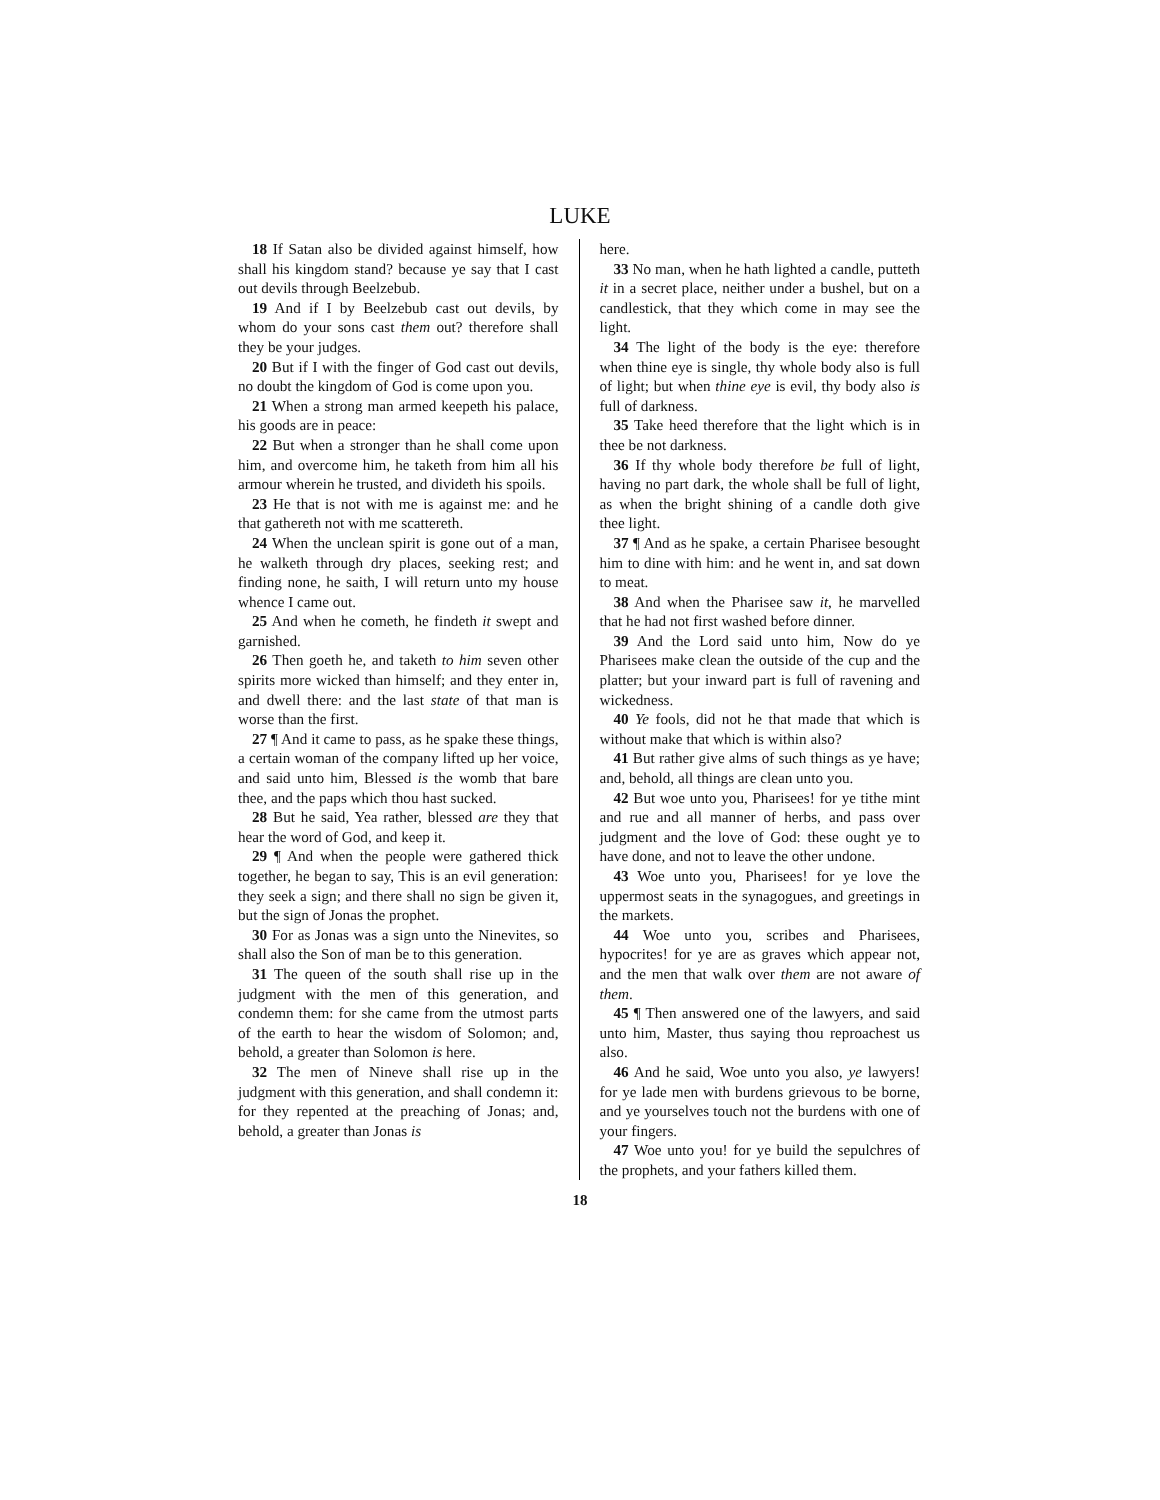LUKE
18 If Satan also be divided against himself, how shall his kingdom stand? because ye say that I cast out devils through Beelzebub.
19 And if I by Beelzebub cast out devils, by whom do your sons cast them out? therefore shall they be your judges.
20 But if I with the finger of God cast out devils, no doubt the kingdom of God is come upon you.
21 When a strong man armed keepeth his palace, his goods are in peace:
22 But when a stronger than he shall come upon him, and overcome him, he taketh from him all his armour wherein he trusted, and divideth his spoils.
23 He that is not with me is against me: and he that gathereth not with me scattereth.
24 When the unclean spirit is gone out of a man, he walketh through dry places, seeking rest; and finding none, he saith, I will return unto my house whence I came out.
25 And when he cometh, he findeth it swept and garnished.
26 Then goeth he, and taketh to him seven other spirits more wicked than himself; and they enter in, and dwell there: and the last state of that man is worse than the first.
27 ¶ And it came to pass, as he spake these things, a certain woman of the company lifted up her voice, and said unto him, Blessed is the womb that bare thee, and the paps which thou hast sucked.
28 But he said, Yea rather, blessed are they that hear the word of God, and keep it.
29 ¶ And when the people were gathered thick together, he began to say, This is an evil generation: they seek a sign; and there shall no sign be given it, but the sign of Jonas the prophet.
30 For as Jonas was a sign unto the Ninevites, so shall also the Son of man be to this generation.
31 The queen of the south shall rise up in the judgment with the men of this generation, and condemn them: for she came from the utmost parts of the earth to hear the wisdom of Solomon; and, behold, a greater than Solomon is here.
32 The men of Nineve shall rise up in the judgment with this generation, and shall condemn it: for they repented at the preaching of Jonas; and, behold, a greater than Jonas is
here.
33 No man, when he hath lighted a candle, putteth it in a secret place, neither under a bushel, but on a candlestick, that they which come in may see the light.
34 The light of the body is the eye: therefore when thine eye is single, thy whole body also is full of light; but when thine eye is evil, thy body also is full of darkness.
35 Take heed therefore that the light which is in thee be not darkness.
36 If thy whole body therefore be full of light, having no part dark, the whole shall be full of light, as when the bright shining of a candle doth give thee light.
37 ¶ And as he spake, a certain Pharisee besought him to dine with him: and he went in, and sat down to meat.
38 And when the Pharisee saw it, he marvelled that he had not first washed before dinner.
39 And the Lord said unto him, Now do ye Pharisees make clean the outside of the cup and the platter; but your inward part is full of ravening and wickedness.
40 Ye fools, did not he that made that which is without make that which is within also?
41 But rather give alms of such things as ye have; and, behold, all things are clean unto you.
42 But woe unto you, Pharisees! for ye tithe mint and rue and all manner of herbs, and pass over judgment and the love of God: these ought ye to have done, and not to leave the other undone.
43 Woe unto you, Pharisees! for ye love the uppermost seats in the synagogues, and greetings in the markets.
44 Woe unto you, scribes and Pharisees, hypocrites! for ye are as graves which appear not, and the men that walk over them are not aware of them.
45 ¶ Then answered one of the lawyers, and said unto him, Master, thus saying thou reproachest us also.
46 And he said, Woe unto you also, ye lawyers! for ye lade men with burdens grievous to be borne, and ye yourselves touch not the burdens with one of your fingers.
47 Woe unto you! for ye build the sepulchres of the prophets, and your fathers killed them.
18